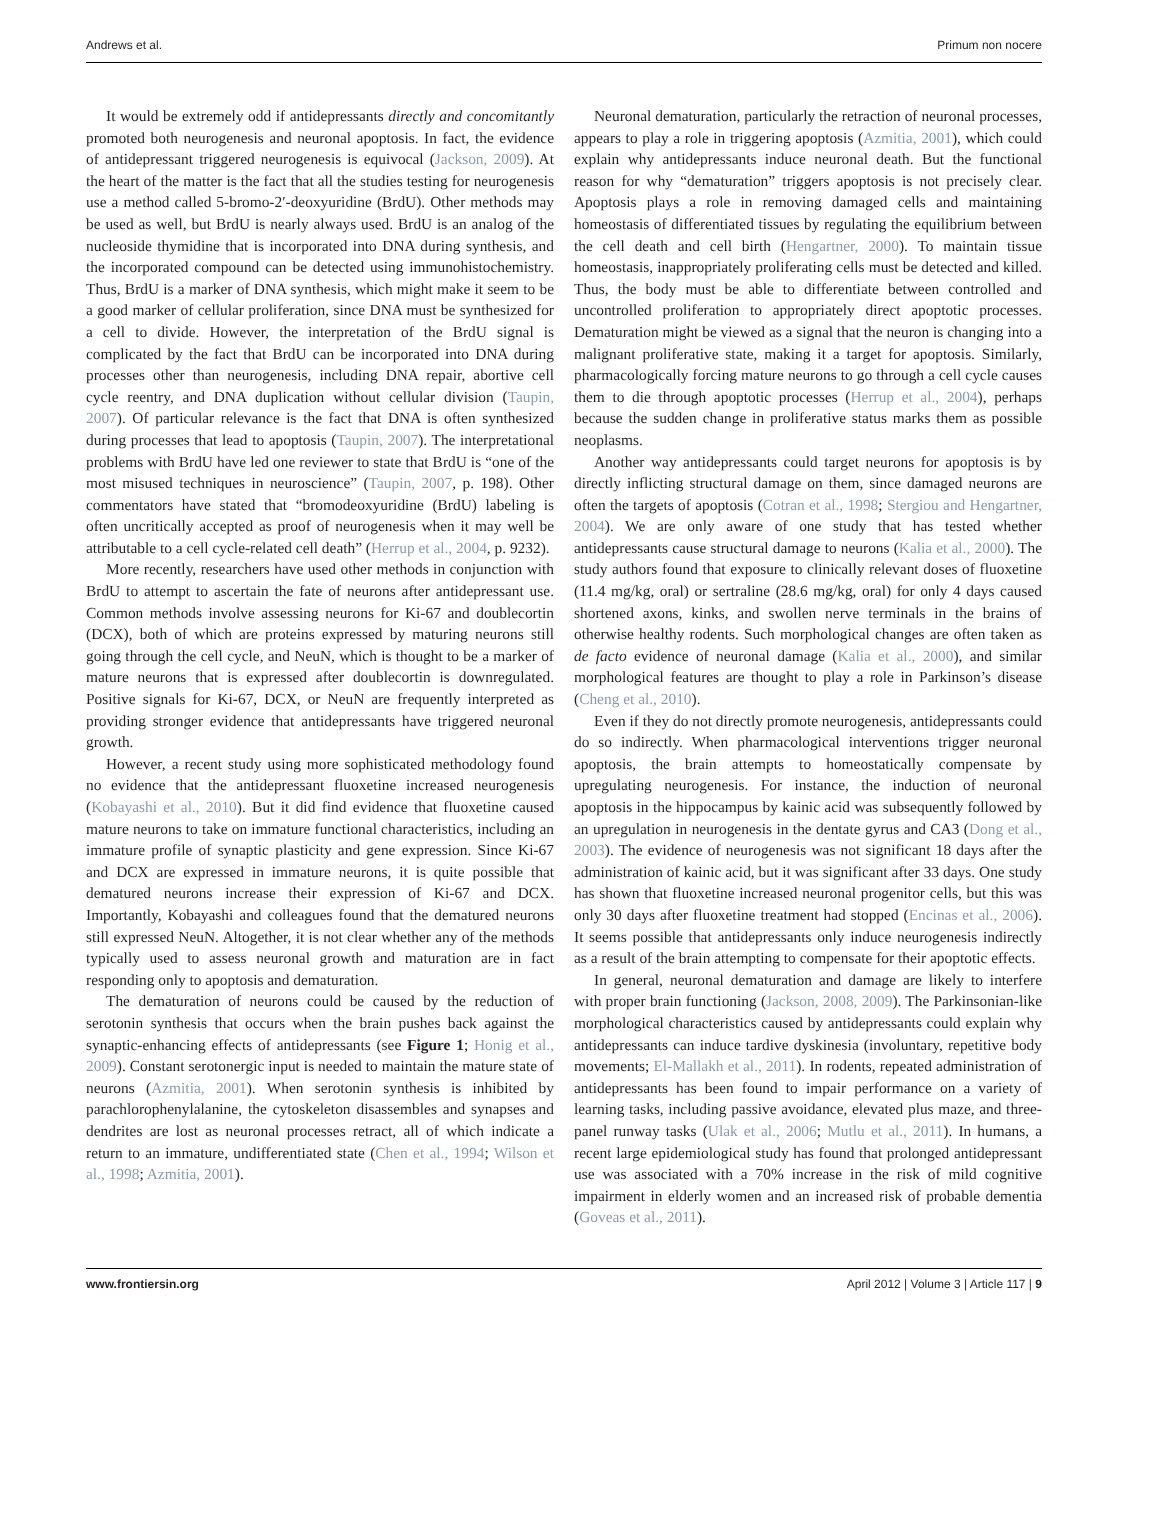Andrews et al. Primum non nocere
It would be extremely odd if antidepressants directly and concomitantly promoted both neurogenesis and neuronal apoptosis. In fact, the evidence of antidepressant triggered neurogenesis is equivocal (Jackson, 2009). At the heart of the matter is the fact that all the studies testing for neurogenesis use a method called 5-bromo-2′-deoxyuridine (BrdU). Other methods may be used as well, but BrdU is nearly always used. BrdU is an analog of the nucleoside thymidine that is incorporated into DNA during synthesis, and the incorporated compound can be detected using immunohistochemistry. Thus, BrdU is a marker of DNA synthesis, which might make it seem to be a good marker of cellular proliferation, since DNA must be synthesized for a cell to divide. However, the interpretation of the BrdU signal is complicated by the fact that BrdU can be incorporated into DNA during processes other than neurogenesis, including DNA repair, abortive cell cycle reentry, and DNA duplication without cellular division (Taupin, 2007). Of particular relevance is the fact that DNA is often synthesized during processes that lead to apoptosis (Taupin, 2007). The interpretational problems with BrdU have led one reviewer to state that BrdU is “one of the most misused techniques in neuroscience” (Taupin, 2007, p. 198). Other commentators have stated that “bromodeoxyuridine (BrdU) labeling is often uncritically accepted as proof of neurogenesis when it may well be attributable to a cell cycle-related cell death” (Herrup et al., 2004, p. 9232).
More recently, researchers have used other methods in conjunction with BrdU to attempt to ascertain the fate of neurons after antidepressant use. Common methods involve assessing neurons for Ki-67 and doublecortin (DCX), both of which are proteins expressed by maturing neurons still going through the cell cycle, and NeuN, which is thought to be a marker of mature neurons that is expressed after doublecortin is downregulated. Positive signals for Ki-67, DCX, or NeuN are frequently interpreted as providing stronger evidence that antidepressants have triggered neuronal growth.
However, a recent study using more sophisticated methodology found no evidence that the antidepressant fluoxetine increased neurogenesis (Kobayashi et al., 2010). But it did find evidence that fluoxetine caused mature neurons to take on immature functional characteristics, including an immature profile of synaptic plasticity and gene expression. Since Ki-67 and DCX are expressed in immature neurons, it is quite possible that dematured neurons increase their expression of Ki-67 and DCX. Importantly, Kobayashi and colleagues found that the dematured neurons still expressed NeuN. Altogether, it is not clear whether any of the methods typically used to assess neuronal growth and maturation are in fact responding only to apoptosis and dematuration.
The dematuration of neurons could be caused by the reduction of serotonin synthesis that occurs when the brain pushes back against the synaptic-enhancing effects of antidepressants (see Figure 1; Honig et al., 2009). Constant serotonergic input is needed to maintain the mature state of neurons (Azmitia, 2001). When serotonin synthesis is inhibited by parachlorophenylalanine, the cytoskeleton disassembles and synapses and dendrites are lost as neuronal processes retract, all of which indicate a return to an immature, undifferentiated state (Chen et al., 1994; Wilson et al., 1998; Azmitia, 2001).
Neuronal dematuration, particularly the retraction of neuronal processes, appears to play a role in triggering apoptosis (Azmitia, 2001), which could explain why antidepressants induce neuronal death. But the functional reason for why “dematuration” triggers apoptosis is not precisely clear. Apoptosis plays a role in removing damaged cells and maintaining homeostasis of differentiated tissues by regulating the equilibrium between the cell death and cell birth (Hengartner, 2000). To maintain tissue homeostasis, inappropriately proliferating cells must be detected and killed. Thus, the body must be able to differentiate between controlled and uncontrolled proliferation to appropriately direct apoptotic processes. Dematuration might be viewed as a signal that the neuron is changing into a malignant proliferative state, making it a target for apoptosis. Similarly, pharmacologically forcing mature neurons to go through a cell cycle causes them to die through apoptotic processes (Herrup et al., 2004), perhaps because the sudden change in proliferative status marks them as possible neoplasms.
Another way antidepressants could target neurons for apoptosis is by directly inflicting structural damage on them, since damaged neurons are often the targets of apoptosis (Cotran et al., 1998; Stergiou and Hengartner, 2004). We are only aware of one study that has tested whether antidepressants cause structural damage to neurons (Kalia et al., 2000). The study authors found that exposure to clinically relevant doses of fluoxetine (11.4 mg/kg, oral) or sertraline (28.6 mg/kg, oral) for only 4 days caused shortened axons, kinks, and swollen nerve terminals in the brains of otherwise healthy rodents. Such morphological changes are often taken as de facto evidence of neuronal damage (Kalia et al., 2000), and similar morphological features are thought to play a role in Parkinson’s disease (Cheng et al., 2010).
Even if they do not directly promote neurogenesis, antidepressants could do so indirectly. When pharmacological interventions trigger neuronal apoptosis, the brain attempts to homeostatically compensate by upregulating neurogenesis. For instance, the induction of neuronal apoptosis in the hippocampus by kainic acid was subsequently followed by an upregulation in neurogenesis in the dentate gyrus and CA3 (Dong et al., 2003). The evidence of neurogenesis was not significant 18 days after the administration of kainic acid, but it was significant after 33 days. One study has shown that fluoxetine increased neuronal progenitor cells, but this was only 30 days after fluoxetine treatment had stopped (Encinas et al., 2006). It seems possible that antidepressants only induce neurogenesis indirectly as a result of the brain attempting to compensate for their apoptotic effects.
In general, neuronal dematuration and damage are likely to interfere with proper brain functioning (Jackson, 2008, 2009). The Parkinsonian-like morphological characteristics caused by antidepressants could explain why antidepressants can induce tardive dyskinesia (involuntary, repetitive body movements; El-Mallakh et al., 2011). In rodents, repeated administration of antidepressants has been found to impair performance on a variety of learning tasks, including passive avoidance, elevated plus maze, and three-panel runway tasks (Ulak et al., 2006; Mutlu et al., 2011). In humans, a recent large epidemiological study has found that prolonged antidepressant use was associated with a 70% increase in the risk of mild cognitive impairment in elderly women and an increased risk of probable dementia (Goveas et al., 2011).
www.frontiersin.org April 2012 | Volume 3 | Article 117 | 9